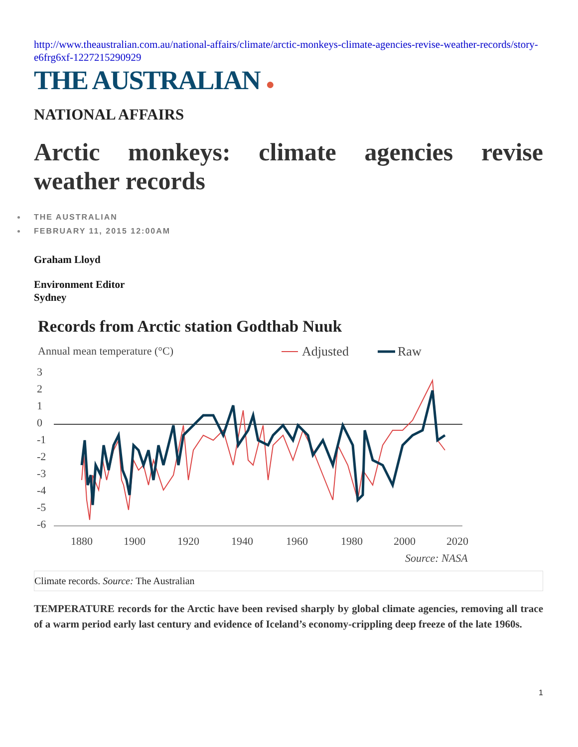http://www.theaustralian.com.au/national-affairs/climate/arctic-monkeys-climate-agencies-revise-weather-records/story-e6frg6xf-1227215290929
THE AUSTRALIAN ●
NATIONAL AFFAIRS
Arctic monkeys: climate agencies revise weather records
THE AUSTRALIAN
FEBRUARY 11, 2015 12:00AM
Graham Lloyd
Environment Editor
Sydney
Records from Arctic station Godthab Nuuk
Annual mean temperature (°C)
Adjusted
Raw
3
2
1
0
-1
-2
-3
-4
-5
-6
1880
1900
1920
1940
1960
1980
2000
2020
Source: NASA
Climate records. Source: The Australian
TEMPERATURE records for the Arctic have been revised sharply by global climate agencies, removing all trace of a warm period early last century and evidence of Iceland’s economy-crippling deep freeze of the late 1960s.
1